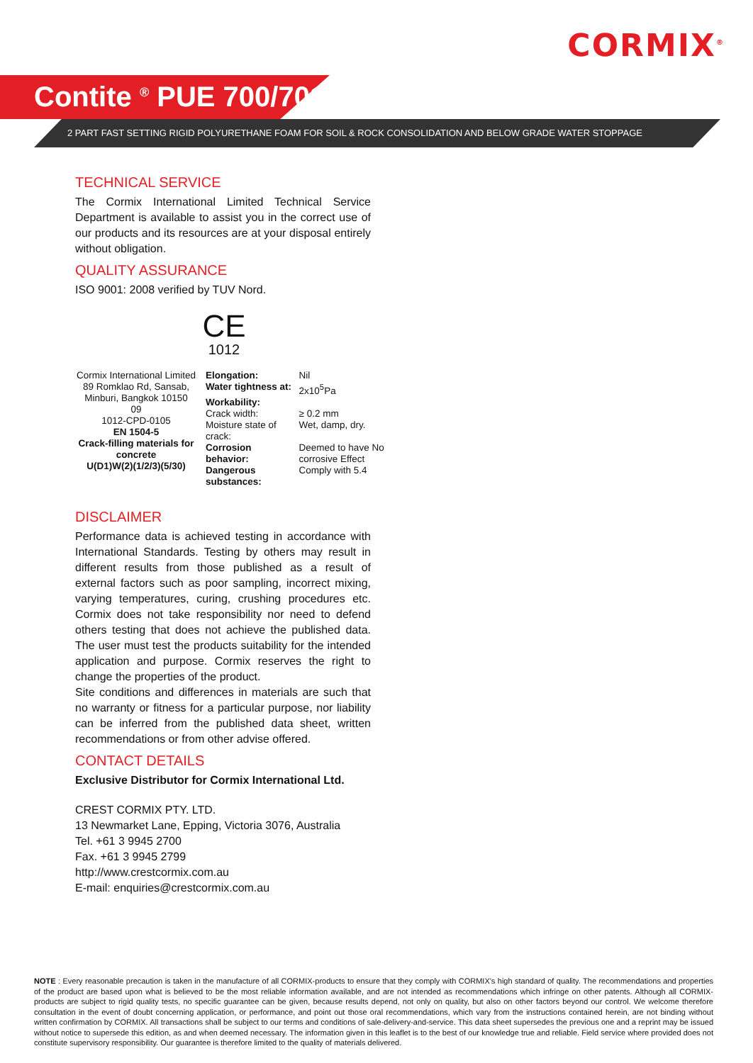CORMIX<sup>®</sup>
Contite <sup>®</sup> PUE 700/701
2 PART FAST SETTING RIGID POLYURETHANE FOAM FOR SOIL & ROCK CONSOLIDATION AND BELOW GRADE WATER STOPPAGE
TECHNICAL SERVICE
The Cormix International Limited Technical Service Department is available to assist you in the correct use of our products and its resources are at your disposal entirely without obligation.
QUALITY ASSURANCE
ISO 9001: 2008 verified by TUV Nord.
CE
1012
| Cormix International Limited 89 Romklao Rd, Sansab, Minburi, Bangkok 10150 09 1012-CPD-0105 EN 1504-5 Crack-filling materials for concrete U(D1)W(2)(1/2/3)(5/30) | Elongation: | Nil |
| | Water tightness at: | 2x10<sup>5</sup>Pa |
| | Workability: | |
| | Crack width: | ≥ 0.2 mm |
| | Moisture state of crack: | Wet, damp, dry. |
| | Corrosion behavior: | Deemed to have No corrosive Effect |
| | Dangerous substances: | Comply with 5.4 |
DISCLAIMER
Performance data is achieved testing in accordance with International Standards. Testing by others may result in different results from those published as a result of external factors such as poor sampling, incorrect mixing, varying temperatures, curing, crushing procedures etc. Cormix does not take responsibility nor need to defend others testing that does not achieve the published data. The user must test the products suitability for the intended application and purpose. Cormix reserves the right to change the properties of the product.
Site conditions and differences in materials are such that no warranty or fitness for a particular purpose, nor liability can be inferred from the published data sheet, written recommendations or from other advise offered.
CONTACT DETAILS
Exclusive Distributor for Cormix International Ltd.
CREST CORMIX PTY. LTD.
13 Newmarket Lane, Epping, Victoria 3076, Australia
Tel. +61 3 9945 2700
Fax. +61 3 9945 2799
http://www.crestcormix.com.au
E-mail: enquiries@crestcormix.com.au
NOTE : Every reasonable precaution is taken in the manufacture of all CORMIX-products to ensure that they comply with CORMIX's high standard of quality. The recommendations and properties of the product are based upon what is believed to be the most reliable information available, and are not intended as recommendations which infringe on other patents. Although all CORMIX-products are subject to rigid quality tests, no specific guarantee can be given, because results depend, not only on quality, but also on other factors beyond our control. We welcome therefore consultation in the event of doubt concerning application, or performance, and point out those oral recommendations, which vary from the instructions contained herein, are not binding without written confirmation by CORMIX. All transactions shall be subject to our terms and conditions of sale-delivery-and-service. This data sheet supersedes the previous one and a reprint may be issued without notice to supersede this edition, as and when deemed necessary. The information given in this leaflet is to the best of our knowledge true and reliable. Field service where provided does not constitute supervisory responsibility. Our guarantee is therefore limited to the quality of materials delivered.